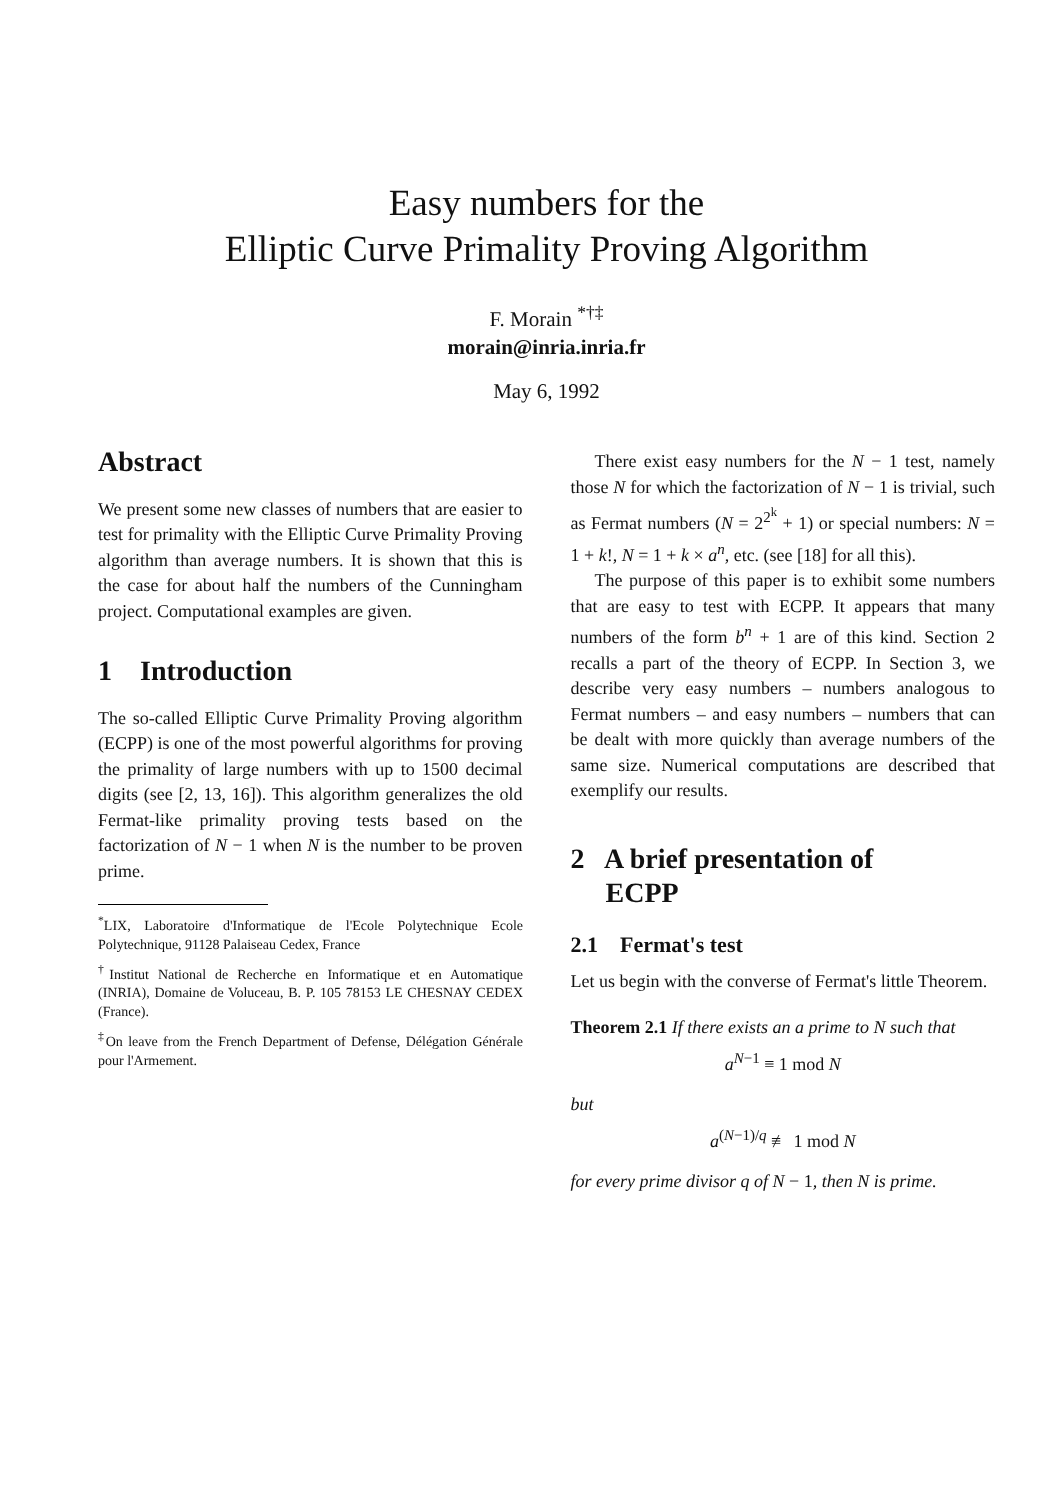Easy numbers for the
Elliptic Curve Primality Proving Algorithm
F. Morain <sup>*†‡</sup>
morain@inria.inria.fr
May 6, 1992
Abstract
We present some new classes of numbers that are easier to test for primality with the Elliptic Curve Primality Proving algorithm than average numbers. It is shown that this is the case for about half the numbers of the Cunningham project. Computational examples are given.
1 Introduction
The so-called Elliptic Curve Primality Proving algorithm (ECPP) is one of the most powerful algorithms for proving the primality of large numbers with up to 1500 decimal digits (see [2, 13, 16]). This algorithm generalizes the old Fermat-like primality proving tests based on the factorization of N − 1 when N is the number to be proven prime.
<sup>*</sup> LIX, Laboratoire d'Informatique de l'Ecole Polytechnique Ecole Polytechnique, 91128 Palaiseau Cedex, France
<sup>†</sup> Institut National de Recherche en Informatique et en Automatique (INRIA), Domaine de Voluceau, B. P. 105 78153 LE CHESNAY CEDEX (France).
<sup>‡</sup> On leave from the French Department of Defense, Délégation Générale pour l'Armement.
There exist easy numbers for the N − 1 test, namely those N for which the factorization of N − 1 is trivial, such as Fermat numbers (N = 2<sup>2<sup>k</sup></sup> + 1) or special numbers: N = 1 + k!, N = 1 + k × a<sup>n</sup>, etc. (see [18] for all this).
The purpose of this paper is to exhibit some numbers that are easy to test with ECPP. It appears that many numbers of the form b<sup>n</sup> + 1 are of this kind. Section 2 recalls a part of the theory of ECPP. In Section 3, we describe very easy numbers – numbers analogous to Fermat numbers – and easy numbers – numbers that can be dealt with more quickly than average numbers of the same size. Numerical computations are described that exemplify our results.
2 A brief presentation of
ECPP
2.1 Fermat's test
Let us begin with the converse of Fermat's little Theorem.
Theorem 2.1 If there exists an a prime to N such that
a<sup>N−1</sup> ≡ 1 mod N
but
a<sup>(N−1)/q</sup> ≢ 1 mod N
for every prime divisor q of N − 1, then N is prime.